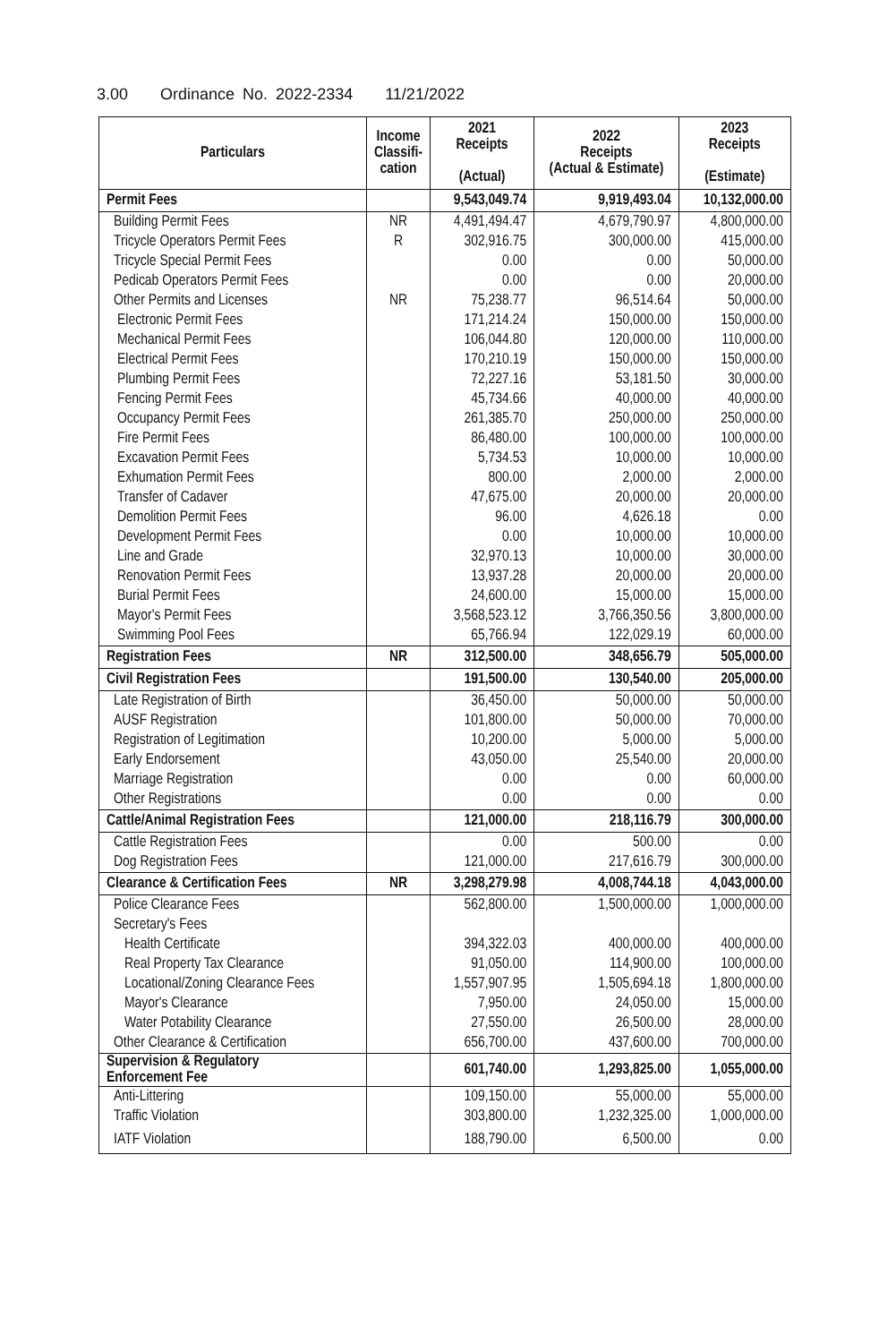3.00 Ordinance No. 2022-2334 11/21/2022
| Particulars | Income Classifi-cation | 2021 Receipts (Actual) | 2022 Receipts (Actual & Estimate) | 2023 Receipts (Estimate) |
| --- | --- | --- | --- | --- |
| Permit Fees | | 9,543,049.74 | 9,919,493.04 | 10,132,000.00 |
| Building Permit Fees | NR | 4,491,494.47 | 4,679,790.97 | 4,800,000.00 |
| Tricycle Operators Permit Fees | R | 302,916.75 | 300,000.00 | 415,000.00 |
| Tricycle Special Permit Fees | | 0.00 | 0.00 | 50,000.00 |
| Pedicab Operators Permit Fees | | 0.00 | 0.00 | 20,000.00 |
| Other Permits and Licenses | NR | 75,238.77 | 96,514.64 | 50,000.00 |
| Electronic Permit Fees | | 171,214.24 | 150,000.00 | 150,000.00 |
| Mechanical Permit Fees | | 106,044.80 | 120,000.00 | 110,000.00 |
| Electrical Permit Fees | | 170,210.19 | 150,000.00 | 150,000.00 |
| Plumbing Permit Fees | | 72,227.16 | 53,181.50 | 30,000.00 |
| Fencing Permit Fees | | 45,734.66 | 40,000.00 | 40,000.00 |
| Occupancy Permit Fees | | 261,385.70 | 250,000.00 | 250,000.00 |
| Fire Permit Fees | | 86,480.00 | 100,000.00 | 100,000.00 |
| Excavation Permit Fees | | 5,734.53 | 10,000.00 | 10,000.00 |
| Exhumation Permit Fees | | 800.00 | 2,000.00 | 2,000.00 |
| Transfer of Cadaver | | 47,675.00 | 20,000.00 | 20,000.00 |
| Demolition Permit Fees | | 96.00 | 4,626.18 | 0.00 |
| Development Permit Fees | | 0.00 | 10,000.00 | 10,000.00 |
| Line and Grade | | 32,970.13 | 10,000.00 | 30,000.00 |
| Renovation Permit Fees | | 13,937.28 | 20,000.00 | 20,000.00 |
| Burial Permit Fees | | 24,600.00 | 15,000.00 | 15,000.00 |
| Mayor's Permit Fees | | 3,568,523.12 | 3,766,350.56 | 3,800,000.00 |
| Swimming Pool Fees | | 65,766.94 | 122,029.19 | 60,000.00 |
| Registration Fees | NR | 312,500.00 | 348,656.79 | 505,000.00 |
| Civil Registration Fees | | 191,500.00 | 130,540.00 | 205,000.00 |
| Late Registration of Birth | | 36,450.00 | 50,000.00 | 50,000.00 |
| AUSF Registration | | 101,800.00 | 50,000.00 | 70,000.00 |
| Registration of Legitimation | | 10,200.00 | 5,000.00 | 5,000.00 |
| Early Endorsement | | 43,050.00 | 25,540.00 | 20,000.00 |
| Marriage Registration | | 0.00 | 0.00 | 60,000.00 |
| Other Registrations | | 0.00 | 0.00 | 0.00 |
| Cattle/Animal Registration Fees | | 121,000.00 | 218,116.79 | 300,000.00 |
| Cattle Registration Fees | | 0.00 | 500.00 | 0.00 |
| Dog Registration Fees | | 121,000.00 | 217,616.79 | 300,000.00 |
| Clearance & Certification Fees | NR | 3,298,279.98 | 4,008,744.18 | 4,043,000.00 |
| Police Clearance Fees | | 562,800.00 | 1,500,000.00 | 1,000,000.00 |
| Secretary's Fees | | | | |
| Health Certificate | | 394,322.03 | 400,000.00 | 400,000.00 |
| Real Property Tax Clearance | | 91,050.00 | 114,900.00 | 100,000.00 |
| Locational/Zoning Clearance Fees | | 1,557,907.95 | 1,505,694.18 | 1,800,000.00 |
| Mayor's Clearance | | 7,950.00 | 24,050.00 | 15,000.00 |
| Water Potability Clearance | | 27,550.00 | 26,500.00 | 28,000.00 |
| Other Clearance & Certification | | 656,700.00 | 437,600.00 | 700,000.00 |
| Supervision & Regulatory Enforcement Fee | | 601,740.00 | 1,293,825.00 | 1,055,000.00 |
| Anti-Littering | | 109,150.00 | 55,000.00 | 55,000.00 |
| Traffic Violation | | 303,800.00 | 1,232,325.00 | 1,000,000.00 |
| IATF Violation | | 188,790.00 | 6,500.00 | 0.00 |
​